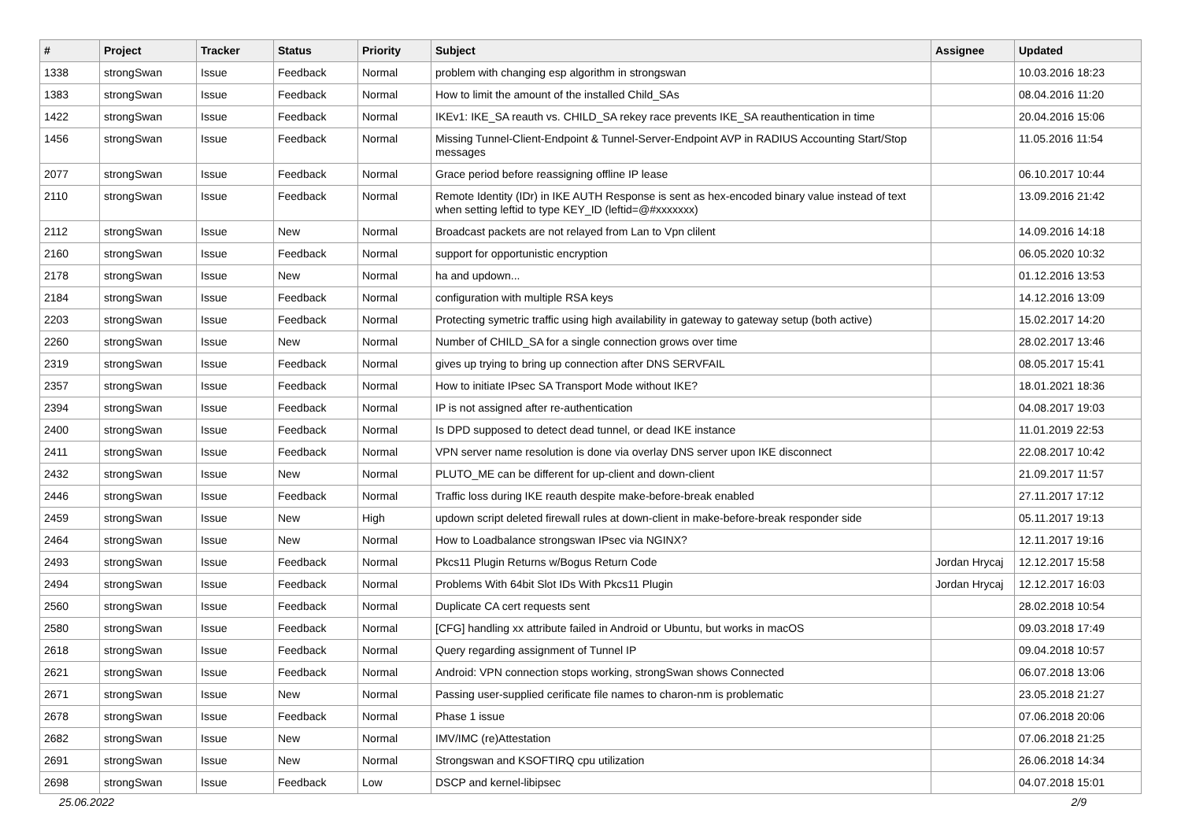| # | Project | Tracker | Status | Priority | Subject | Assignee | Updated |
| --- | --- | --- | --- | --- | --- | --- | --- |
| 1338 | strongSwan | Issue | Feedback | Normal | problem with changing esp algorithm in strongswan | | 10.03.2016 18:23 |
| 1383 | strongSwan | Issue | Feedback | Normal | How to limit the amount of the installed Child_SAs | | 08.04.2016 11:20 |
| 1422 | strongSwan | Issue | Feedback | Normal | IKEv1: IKE_SA reauth vs. CHILD_SA rekey race prevents IKE_SA reauthentication in time | | 20.04.2016 15:06 |
| 1456 | strongSwan | Issue | Feedback | Normal | Missing Tunnel-Client-Endpoint & Tunnel-Server-Endpoint AVP in RADIUS Accounting Start/Stop messages | | 11.05.2016 11:54 |
| 2077 | strongSwan | Issue | Feedback | Normal | Grace period before reassigning offline IP lease | | 06.10.2017 10:44 |
| 2110 | strongSwan | Issue | Feedback | Normal | Remote Identity (IDr) in IKE AUTH Response is sent as hex-encoded binary value instead of text when setting leftid to type KEY_ID (leftid=@#xxxxxxx) | | 13.09.2016 21:42 |
| 2112 | strongSwan | Issue | New | Normal | Broadcast packets are not relayed from Lan to Vpn clilent | | 14.09.2016 14:18 |
| 2160 | strongSwan | Issue | Feedback | Normal | support for opportunistic encryption | | 06.05.2020 10:32 |
| 2178 | strongSwan | Issue | New | Normal | ha and updown... | | 01.12.2016 13:53 |
| 2184 | strongSwan | Issue | Feedback | Normal | configuration with multiple RSA keys | | 14.12.2016 13:09 |
| 2203 | strongSwan | Issue | Feedback | Normal | Protecting symetric traffic using high availability in gateway to gateway setup (both active) | | 15.02.2017 14:20 |
| 2260 | strongSwan | Issue | New | Normal | Number of CHILD_SA for a single connection grows over time | | 28.02.2017 13:46 |
| 2319 | strongSwan | Issue | Feedback | Normal | gives up trying to bring up connection after DNS SERVFAIL | | 08.05.2017 15:41 |
| 2357 | strongSwan | Issue | Feedback | Normal | How to initiate IPsec SA Transport Mode without IKE? | | 18.01.2021 18:36 |
| 2394 | strongSwan | Issue | Feedback | Normal | IP is not assigned after re-authentication | | 04.08.2017 19:03 |
| 2400 | strongSwan | Issue | Feedback | Normal | Is DPD supposed to detect dead tunnel, or dead IKE instance | | 11.01.2019 22:53 |
| 2411 | strongSwan | Issue | Feedback | Normal | VPN server name resolution is done via overlay DNS server upon IKE disconnect | | 22.08.2017 10:42 |
| 2432 | strongSwan | Issue | New | Normal | PLUTO_ME can be different for up-client and down-client | | 21.09.2017 11:57 |
| 2446 | strongSwan | Issue | Feedback | Normal | Traffic loss during IKE reauth despite make-before-break enabled | | 27.11.2017 17:12 |
| 2459 | strongSwan | Issue | New | High | updown script deleted firewall rules at down-client in make-before-break responder side | | 05.11.2017 19:13 |
| 2464 | strongSwan | Issue | New | Normal | How to Loadbalance strongswan IPsec via NGINX? | | 12.11.2017 19:16 |
| 2493 | strongSwan | Issue | Feedback | Normal | Pkcs11 Plugin Returns w/Bogus Return Code | Jordan Hrycaj | 12.12.2017 15:58 |
| 2494 | strongSwan | Issue | Feedback | Normal | Problems With 64bit Slot IDs With Pkcs11 Plugin | Jordan Hrycaj | 12.12.2017 16:03 |
| 2560 | strongSwan | Issue | Feedback | Normal | Duplicate CA cert requests sent | | 28.02.2018 10:54 |
| 2580 | strongSwan | Issue | Feedback | Normal | [CFG] handling xx attribute failed in Android or Ubuntu, but works in macOS | | 09.03.2018 17:49 |
| 2618 | strongSwan | Issue | Feedback | Normal | Query regarding assignment of Tunnel IP | | 09.04.2018 10:57 |
| 2621 | strongSwan | Issue | Feedback | Normal | Android: VPN connection stops working, strongSwan shows Connected | | 06.07.2018 13:06 |
| 2671 | strongSwan | Issue | New | Normal | Passing user-supplied cerificate file names to charon-nm is problematic | | 23.05.2018 21:27 |
| 2678 | strongSwan | Issue | Feedback | Normal | Phase 1 issue | | 07.06.2018 20:06 |
| 2682 | strongSwan | Issue | New | Normal | IMV/IMC (re)Attestation | | 07.06.2018 21:25 |
| 2691 | strongSwan | Issue | New | Normal | Strongswan and KSOFTIRQ cpu utilization | | 26.06.2018 14:34 |
| 2698 | strongSwan | Issue | Feedback | Low | DSCP and kernel-libipsec | | 04.07.2018 15:01 |
25.06.2022 2/9